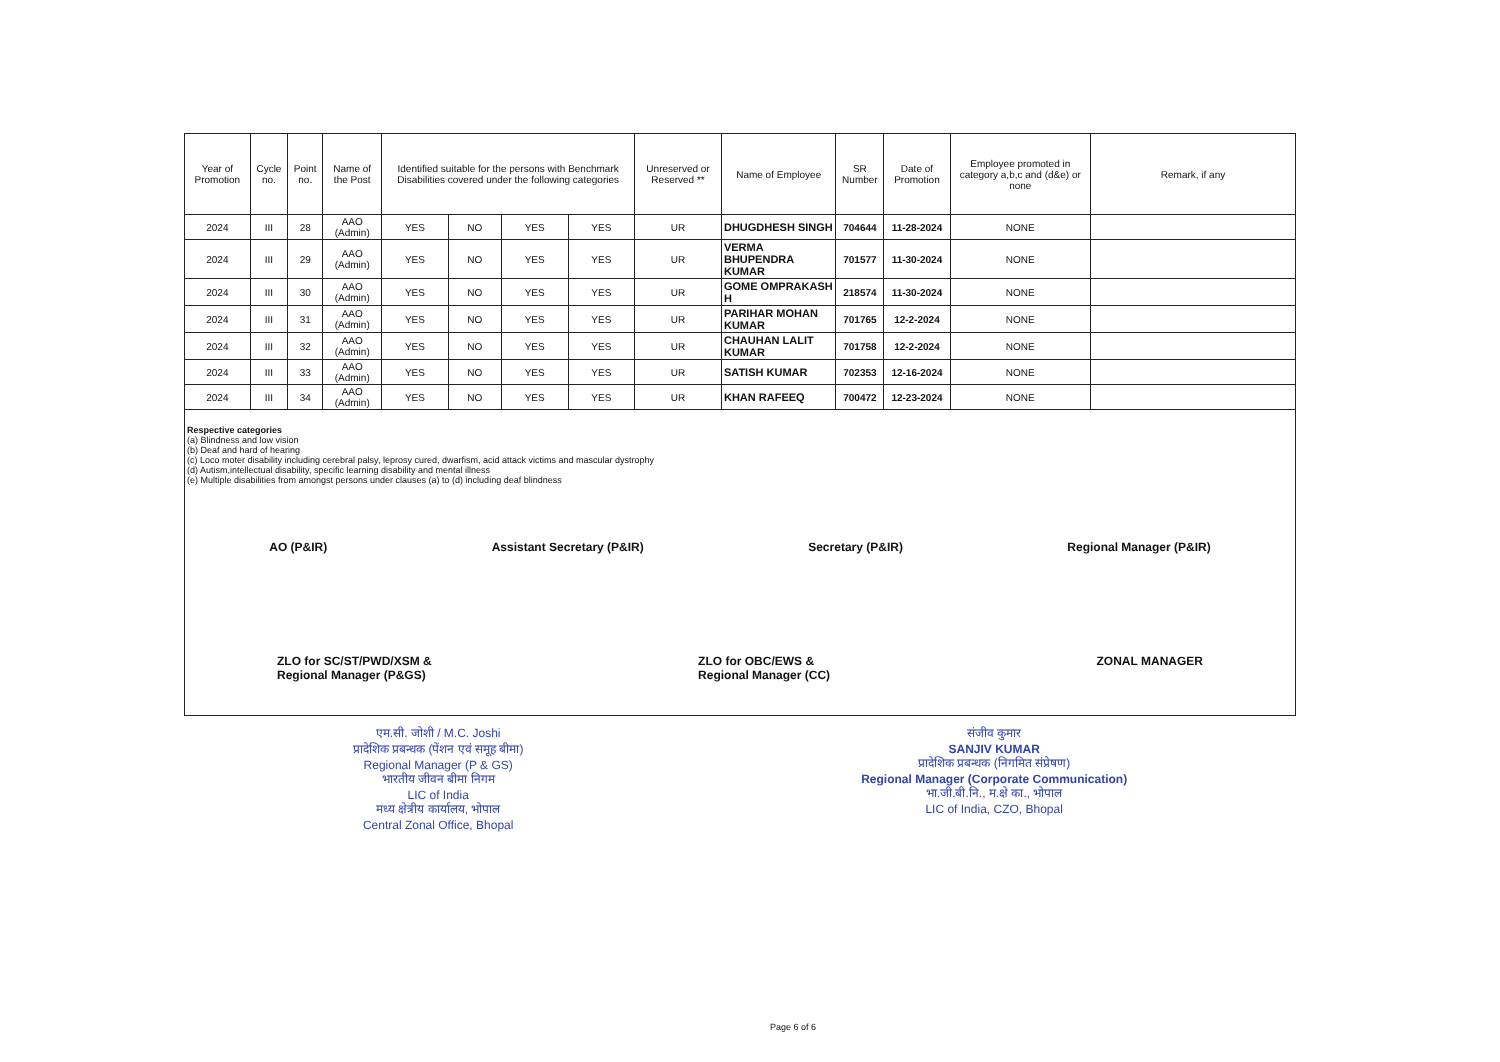| Year of Promotion | Cycle no. | Point no. | Name of the Post | Identified suitable for the persons with Benchmark Disabilities covered under the following categories | | | | Unreserved or Reserved ** | Name of Employee | SR Number | Date of Promotion | Employee promoted in category a,b,c and (d&e) or none | Remark, if any |
| --- | --- | --- | --- | --- | --- | --- | --- | --- | --- | --- | --- | --- | --- |
| 2024 | III | 28 | AAO (Admin) | YES | NO | YES | YES | UR | DHUGDHESH SINGH | 704644 | 11-28-2024 | NONE | |
| 2024 | III | 29 | AAO (Admin) | YES | NO | YES | YES | UR | VERMA BHUPENDRA KUMAR | 701577 | 11-30-2024 | NONE | |
| 2024 | III | 30 | AAO (Admin) | YES | NO | YES | YES | UR | GOME OMPRAKASH H | 218574 | 11-30-2024 | NONE | |
| 2024 | III | 31 | AAO (Admin) | YES | NO | YES | YES | UR | PARIHAR MOHAN KUMAR | 701765 | 12-2-2024 | NONE | |
| 2024 | III | 32 | AAO (Admin) | YES | NO | YES | YES | UR | CHAUHAN LALIT KUMAR | 701758 | 12-2-2024 | NONE | |
| 2024 | III | 33 | AAO (Admin) | YES | NO | YES | YES | UR | SATISH KUMAR | 702353 | 12-16-2024 | NONE | |
| 2024 | III | 34 | AAO (Admin) | YES | NO | YES | YES | UR | KHAN RAFEEQ | 700472 | 12-23-2024 | NONE | |
Respective categories
(a) Blindness and low vision
(b) Deaf and hard of hearing
(c) Loco moter disability including cerebral palsy, leprosy cured, dwarfism, acid attack victims and mascular dystrophy
(d) Autism,intellectual disability, specific learning disability and mental illness
(e) Multiple disabilities from amongst persons under clauses (a) to (d) including deaf blindness
AO (P&IR) Assistant Secretary (P&IR) Secretary (P&IR) Regional Manager (P&IR)
ZLO for SC/ST/PWD/XSM &
Regional Manager (P&GS) ZLO for OBC/EWS &
Regional Manager (CC) ZONAL MANAGER
एम.सी. जोशी / M.C. Joshi
प्रादेशिक प्रबन्धक (पेंशन एवं समूह बीमा)
Regional Manager (P & GS)
भारतीय जीवन बीमा निगम
LIC of India
मध्य क्षेत्रीय कार्यालय, भोपाल
Central Zonal Office, Bhopal
संजीव कुमार
SANJIV KUMAR
प्रादेशिक प्रबन्धक (निगमित संप्रेषण)
Regional Manager (Corporate Communication)
भा.जी.बी.नि., म.क्षे का., भोपाल
LIC of India, CZO, Bhopal
Page 6 of 6